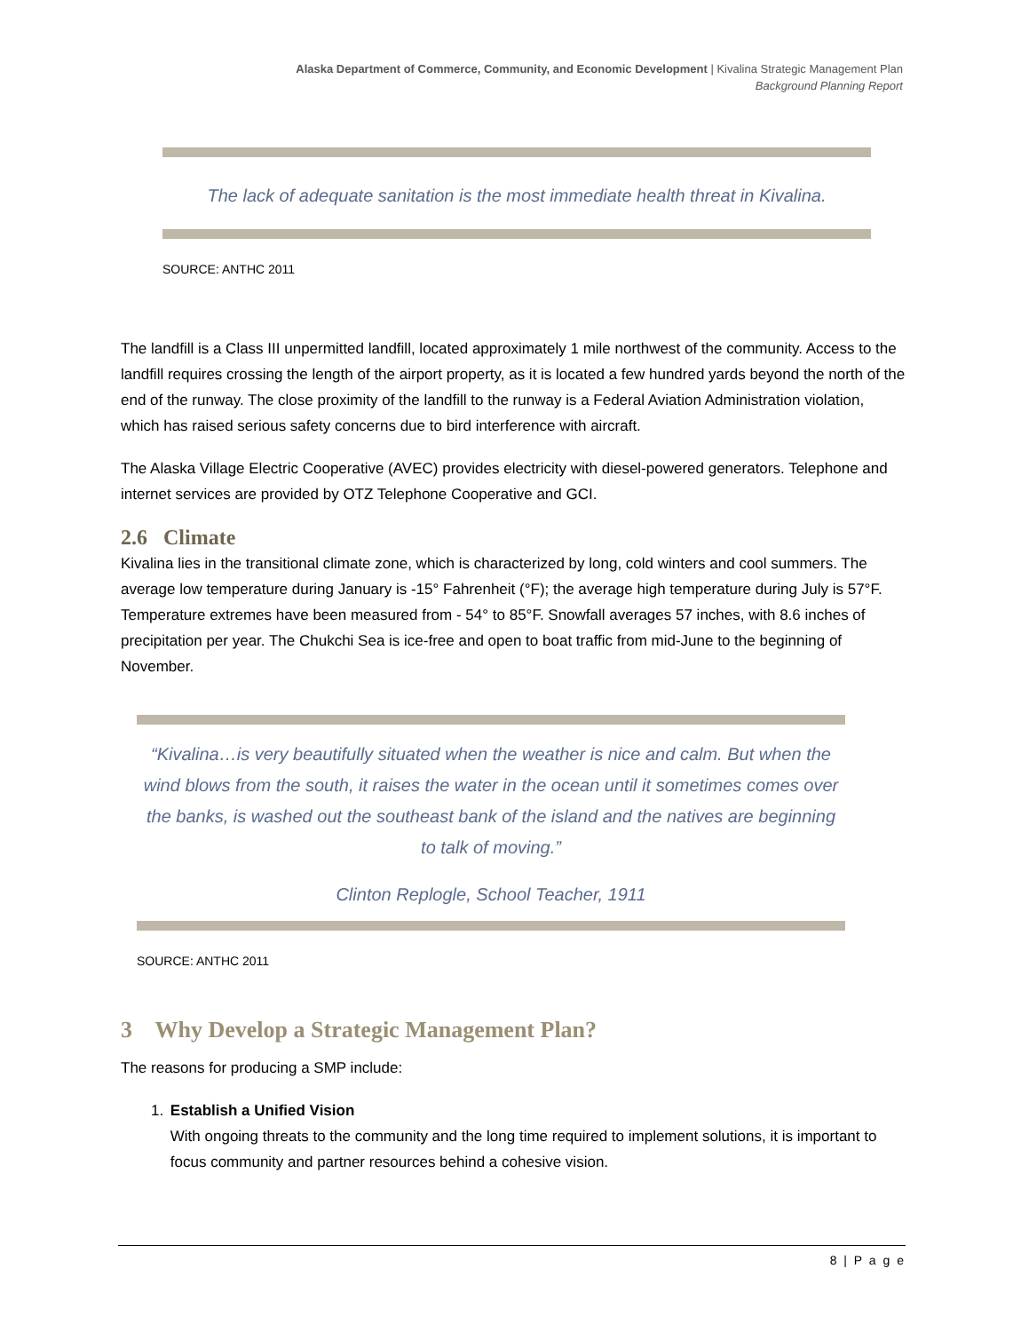Alaska Department of Commerce, Community, and Economic Development | Kivalina Strategic Management Plan
Background Planning Report
The lack of adequate sanitation is the most immediate health threat in Kivalina.
SOURCE: ANTHC 2011
The landfill is a Class III unpermitted landfill, located approximately 1 mile northwest of the community. Access to the landfill requires crossing the length of the airport property, as it is located a few hundred yards beyond the north of the end of the runway. The close proximity of the landfill to the runway is a Federal Aviation Administration violation, which has raised serious safety concerns due to bird interference with aircraft.
The Alaska Village Electric Cooperative (AVEC) provides electricity with diesel-powered generators. Telephone and internet services are provided by OTZ Telephone Cooperative and GCI.
2.6 Climate
Kivalina lies in the transitional climate zone, which is characterized by long, cold winters and cool summers. The average low temperature during January is -15° Fahrenheit (°F); the average high temperature during July is 57°F. Temperature extremes have been measured from - 54° to 85°F. Snowfall averages 57 inches, with 8.6 inches of precipitation per year. The Chukchi Sea is ice-free and open to boat traffic from mid-June to the beginning of November.
“Kivalina…is very beautifully situated when the weather is nice and calm. But when the wind blows from the south, it raises the water in the ocean until it sometimes comes over the banks, is washed out the southeast bank of the island and the natives are beginning to talk of moving.”
Clinton Replogle, School Teacher, 1911
SOURCE: ANTHC 2011
3 Why Develop a Strategic Management Plan?
The reasons for producing a SMP include:
1. Establish a Unified Vision
With ongoing threats to the community and the long time required to implement solutions, it is important to focus community and partner resources behind a cohesive vision.
8 | P a g e